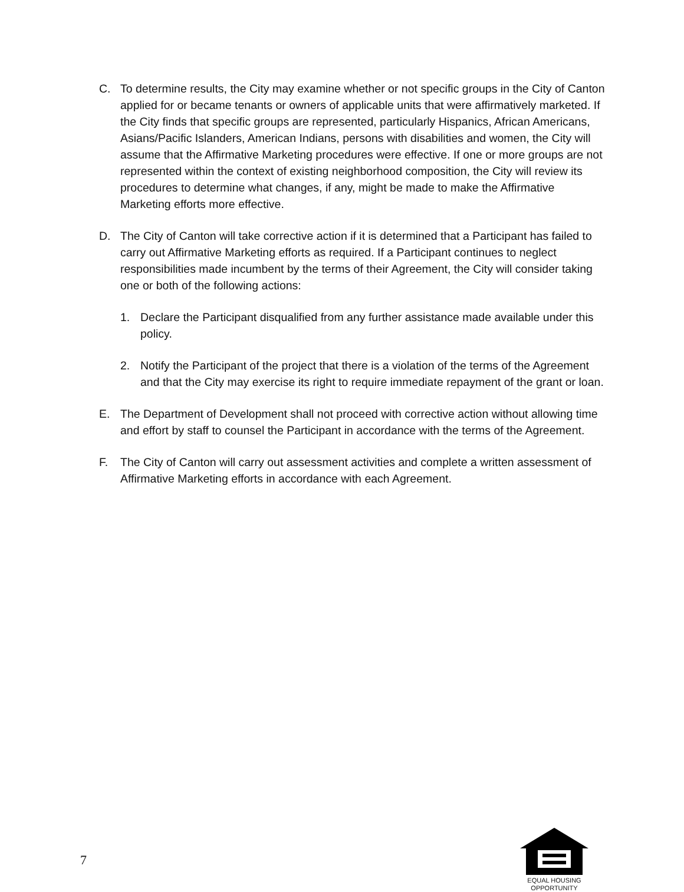C. To determine results, the City may examine whether or not specific groups in the City of Canton applied for or became tenants or owners of applicable units that were affirmatively marketed. If the City finds that specific groups are represented, particularly Hispanics, African Americans, Asians/Pacific Islanders, American Indians, persons with disabilities and women, the City will assume that the Affirmative Marketing procedures were effective. If one or more groups are not represented within the context of existing neighborhood composition, the City will review its procedures to determine what changes, if any, might be made to make the Affirmative Marketing efforts more effective.
D. The City of Canton will take corrective action if it is determined that a Participant has failed to carry out Affirmative Marketing efforts as required. If a Participant continues to neglect responsibilities made incumbent by the terms of their Agreement, the City will consider taking one or both of the following actions:
1. Declare the Participant disqualified from any further assistance made available under this policy.
2. Notify the Participant of the project that there is a violation of the terms of the Agreement and that the City may exercise its right to require immediate repayment of the grant or loan.
E. The Department of Development shall not proceed with corrective action without allowing time and effort by staff to counsel the Participant in accordance with the terms of the Agreement.
F. The City of Canton will carry out assessment activities and complete a written assessment of Affirmative Marketing efforts in accordance with each Agreement.
7
EQUAL HOUSING
OPPORTUNITY